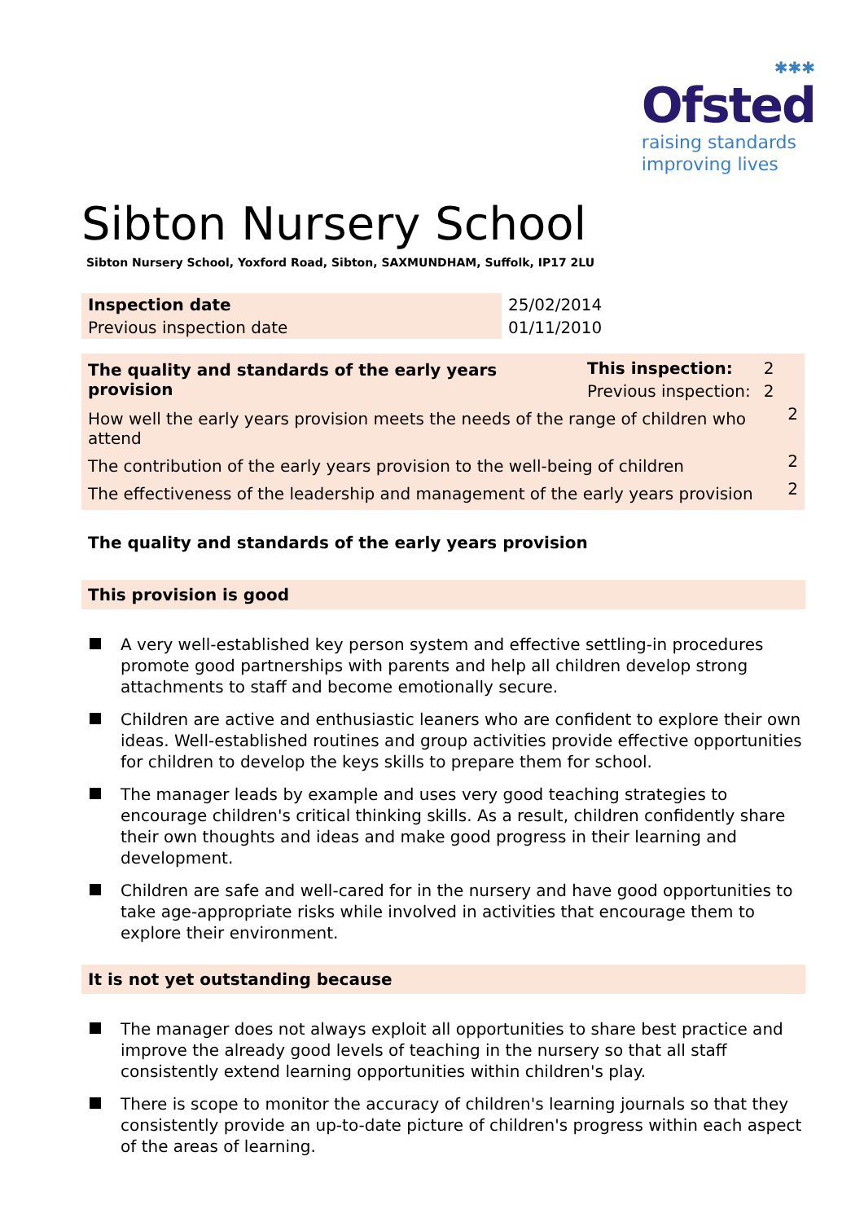✱✱✱
Ofsted
raising standards
improving lives
Sibton Nursery School
Sibton Nursery School, Yoxford Road, Sibton, SAXMUNDHAM, Suffolk, IP17 2LU
| Inspection date | 25/02/2014 |
| Previous inspection date | 01/11/2010 |
| The quality and standards of the early years provision | This inspection: | 2 | |
| | Previous inspection: | 2 | |
| How well the early years provision meets the needs of the range of children who attend | | | 2 |
| The contribution of the early years provision to the well-being of children | | | 2 |
| The effectiveness of the leadership and management of the early years provision | | | 2 |
The quality and standards of the early years provision
This provision is good
A very well-established key person system and effective settling-in procedures promote good partnerships with parents and help all children develop strong attachments to staff and become emotionally secure.
Children are active and enthusiastic leaners who are confident to explore their own ideas. Well-established routines and group activities provide effective opportunities for children to develop the keys skills to prepare them for school.
The manager leads by example and uses very good teaching strategies to encourage children's critical thinking skills. As a result, children confidently share their own thoughts and ideas and make good progress in their learning and development.
Children are safe and well-cared for in the nursery and have good opportunities to take age-appropriate risks while involved in activities that encourage them to explore their environment.
It is not yet outstanding because
The manager does not always exploit all opportunities to share best practice and improve the already good levels of teaching in the nursery so that all staff consistently extend learning opportunities within children's play.
There is scope to monitor the accuracy of children's learning journals so that they consistently provide an up-to-date picture of children's progress within each aspect of the areas of learning.